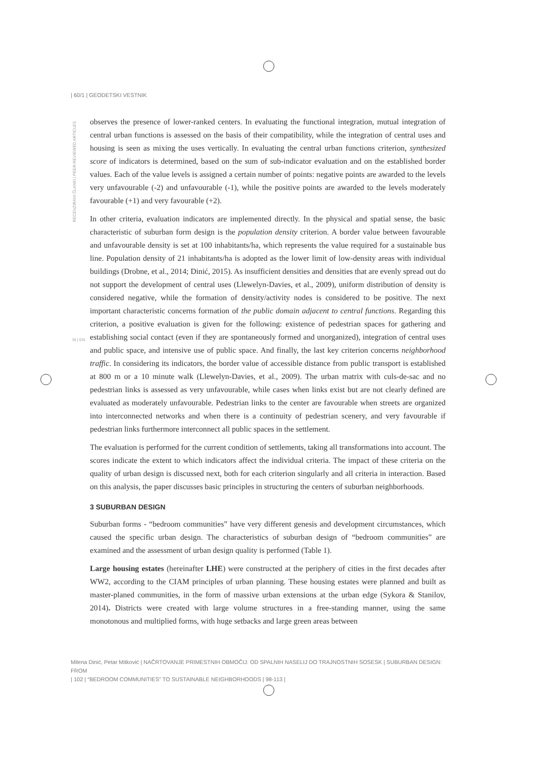| 60/1 | GEODETSKI VESTNIK
RECENZIRANI ČLANKI | PEER-REVIEWED ARTICLES
observes the presence of lower-ranked centers. In evaluating the functional integration, mutual integration of central urban functions is assessed on the basis of their compatibility, while the integration of central uses and housing is seen as mixing the uses vertically. In evaluating the central urban functions criterion, synthesized score of indicators is determined, based on the sum of sub-indicator evaluation and on the established border values. Each of the value levels is assigned a certain number of points: negative points are awarded to the levels very unfavourable (-2) and unfavourable (-1), while the positive points are awarded to the levels moderately favourable (+1) and very favourable (+2).
In other criteria, evaluation indicators are implemented directly. In the physical and spatial sense, the basic characteristic of suburban form design is the population density criterion. A border value between favourable and unfavourable density is set at 100 inhabitants/ha, which represents the value required for a sustainable bus line. Population density of 21 inhabitants/ha is adopted as the lower limit of low-density areas with individual buildings (Drobne, et al., 2014; Dinić, 2015). As insufficient densities and densities that are evenly spread out do not support the development of central uses (Llewelyn-Davies, et al., 2009), uniform distribution of density is considered negative, while the formation of density/activity nodes is considered to be positive. The next important characteristic concerns formation of the public domain adjacent to central functions. Regarding this criterion, a positive evaluation is given for the following: existence of pedestrian spaces for gathering and establishing social contact (even if they are spontaneously formed and unorganized), integration of central uses and public space, and intensive use of public space. And finally, the last key criterion concerns neighborhood traffic. In considering its indicators, the border value of accessible distance from public transport is established at 800 m or a 10 minute walk (Llewelyn-Davies, et al., 2009). The urban matrix with culs-de-sac and no pedestrian links is assessed as very unfavourable, while cases when links exist but are not clearly defined are evaluated as moderately unfavourable. Pedestrian links to the center are favourable when streets are organized into interconnected networks and when there is a continuity of pedestrian scenery, and very favourable if pedestrian links furthermore interconnect all public spaces in the settlement.
The evaluation is performed for the current condition of settlements, taking all transformations into account. The scores indicate the extent to which indicators affect the individual criteria. The impact of these criteria on the quality of urban design is discussed next, both for each criterion singularly and all criteria in interaction. Based on this analysis, the paper discusses basic principles in structuring the centers of suburban neighborhoods.
3 SUBURBAN DESIGN
Suburban forms - “bedroom communities” have very different genesis and development circumstances, which caused the specific urban design. The characteristics of suburban design of “bedroom communities” are examined and the assessment of urban design quality is performed (Table 1).
Large housing estates (hereinafter LHE) were constructed at the periphery of cities in the first decades after WW2, according to the CIAM principles of urban planning. These housing estates were planned and built as master-planed communities, in the form of massive urban extensions at the urban edge (Sykora & Stanilov, 2014). Districts were created with large volume structures in a free-standing manner, using the same monotonous and multiplied forms, with huge setbacks and large green areas between
Milena Dinić, Petar Mitković | NAČRTOVANJE PRIMESTNIH OBMOČIJ: OD SPALNIH NASELIJ DO TRAJNOSTNIH SOSESK | SUBURBAN DESIGN: FROM
| 102 | “BEDROOM COMMUNITIES” TO SUSTAINABLE NEIGHBORHOODS | 98-113 |
SI | EN